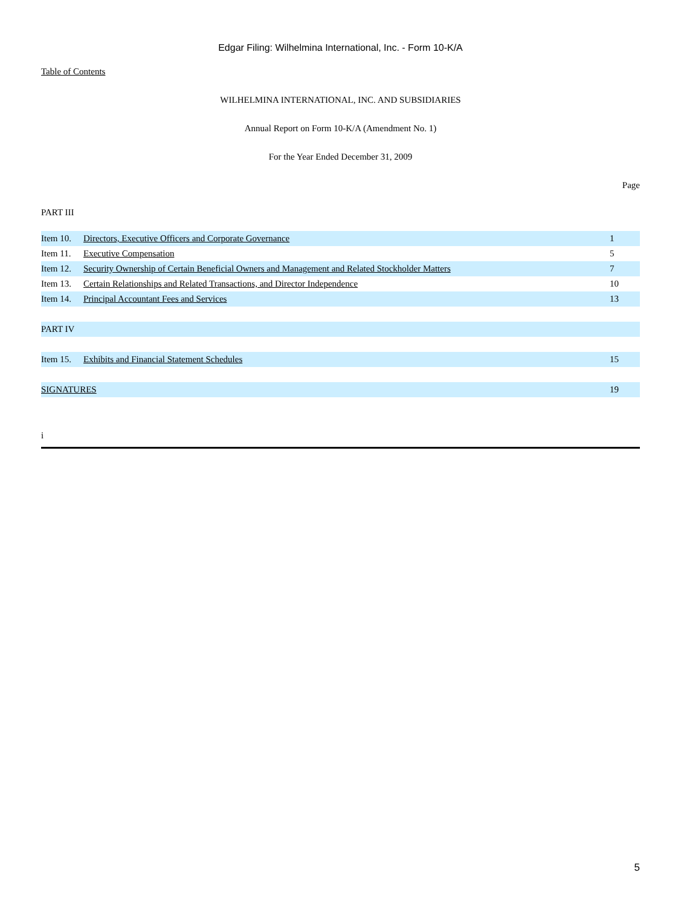Edgar Filing: Wilhelmina International, Inc. - Form 10-K/A
Table of Contents
WILHELMINA INTERNATIONAL, INC. AND SUBSIDIARIES
Annual Report on Form 10-K/A (Amendment No. 1)
For the Year Ended December 31, 2009
Page
PART III
| Item 10. | Directors, Executive Officers and Corporate Governance | 1 |
| Item 11. | Executive Compensation | 5 |
| Item 12. | Security Ownership of Certain Beneficial Owners and Management and Related Stockholder Matters | 7 |
| Item 13. | Certain Relationships and Related Transactions, and Director Independence | 10 |
| Item 14. | Principal Accountant Fees and Services | 13 |
| PART IV | | |
| Item 15. | Exhibits and Financial Statement Schedules | 15 |
| SIGNATURES | | 19 |
i
5